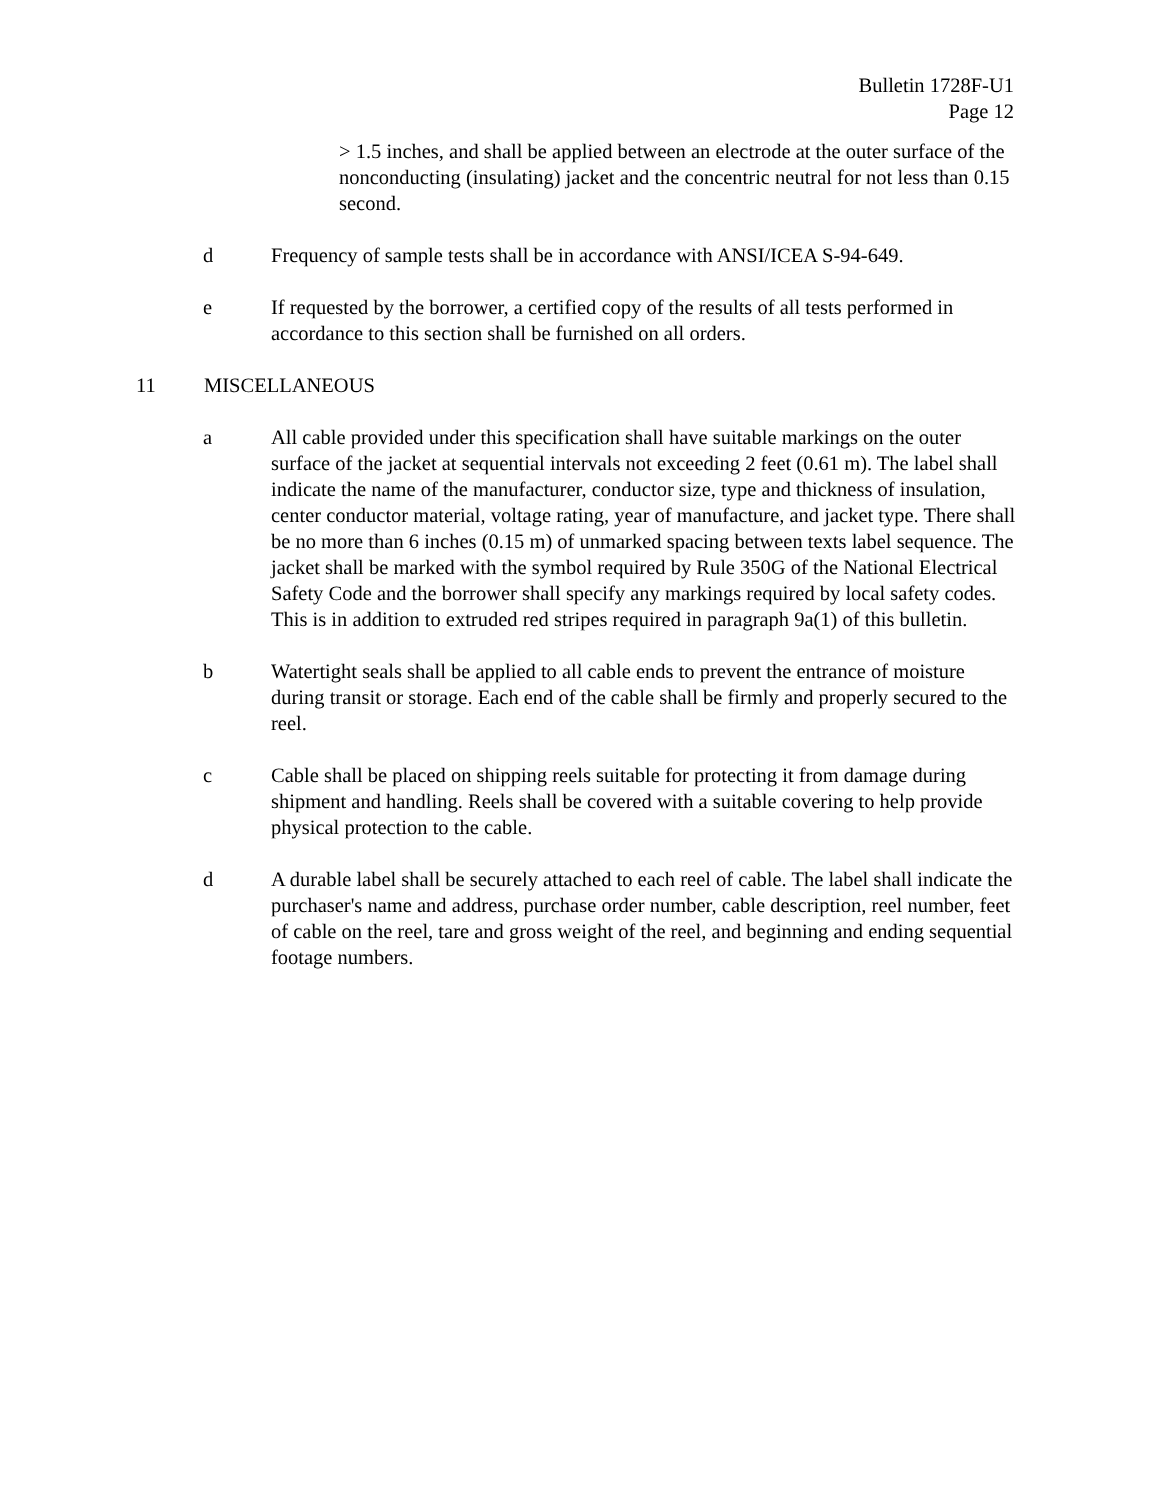Bulletin 1728F-U1
Page 12
> 1.5 inches, and shall be applied between an electrode at the outer surface of the nonconducting (insulating) jacket and the concentric neutral for not less than 0.15 second.
d Frequency of sample tests shall be in accordance with ANSI/ICEA S-94-649.
e If requested by the borrower, a certified copy of the results of all tests performed in accordance to this section shall be furnished on all orders.
11 MISCELLANEOUS
a All cable provided under this specification shall have suitable markings on the outer surface of the jacket at sequential intervals not exceeding 2 feet (0.61 m). The label shall indicate the name of the manufacturer, conductor size, type and thickness of insulation, center conductor material, voltage rating, year of manufacture, and jacket type. There shall be no more than 6 inches (0.15 m) of unmarked spacing between texts label sequence. The jacket shall be marked with the symbol required by Rule 350G of the National Electrical Safety Code and the borrower shall specify any markings required by local safety codes. This is in addition to extruded red stripes required in paragraph 9a(1) of this bulletin.
b Watertight seals shall be applied to all cable ends to prevent the entrance of moisture during transit or storage. Each end of the cable shall be firmly and properly secured to the reel.
c Cable shall be placed on shipping reels suitable for protecting it from damage during shipment and handling. Reels shall be covered with a suitable covering to help provide physical protection to the cable.
d A durable label shall be securely attached to each reel of cable. The label shall indicate the purchaser's name and address, purchase order number, cable description, reel number, feet of cable on the reel, tare and gross weight of the reel, and beginning and ending sequential footage numbers.